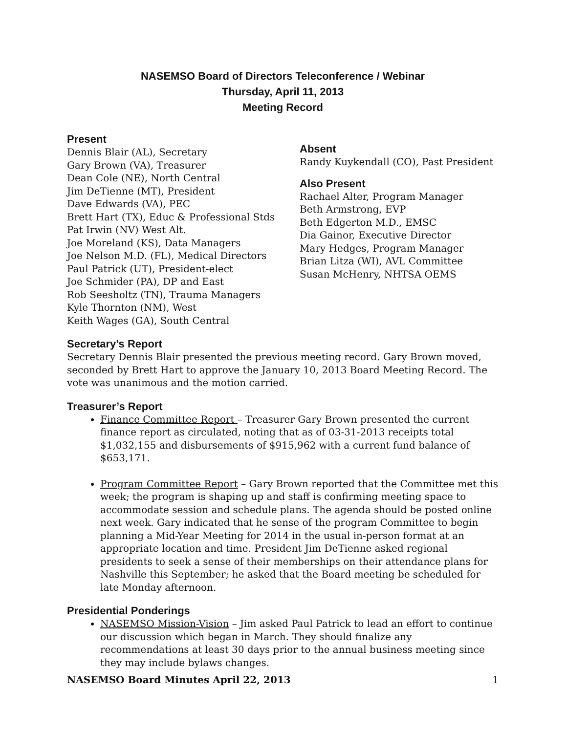NASEMSO Board of Directors Teleconference / Webinar
Thursday, April 11, 2013
Meeting Record
Present
Dennis Blair (AL), Secretary
Gary Brown (VA), Treasurer
Dean Cole (NE), North Central
Jim DeTienne (MT), President
Dave Edwards (VA), PEC
Brett Hart (TX), Educ & Professional Stds
Pat Irwin (NV) West Alt.
Joe Moreland (KS), Data Managers
Joe Nelson M.D. (FL), Medical Directors
Paul Patrick (UT), President-elect
Joe Schmider (PA), DP and East
Rob Seesholtz (TN), Trauma Managers
Kyle Thornton (NM), West
Keith Wages (GA), South Central
Absent
Randy Kuykendall (CO), Past President
Also Present
Rachael Alter, Program Manager
Beth Armstrong, EVP
Beth Edgerton M.D., EMSC
Dia Gainor, Executive Director
Mary Hedges, Program Manager
Brian Litza (WI), AVL Committee
Susan McHenry, NHTSA OEMS
Secretary’s Report
Secretary Dennis Blair presented the previous meeting record. Gary Brown moved, seconded by Brett Hart to approve the January 10, 2013 Board Meeting Record. The vote was unanimous and the motion carried.
Treasurer’s Report
Finance Committee Report – Treasurer Gary Brown presented the current finance report as circulated, noting that as of 03-31-2013 receipts total $1,032,155 and disbursements of $915,962 with a current fund balance of $653,171.
Program Committee Report – Gary Brown reported that the Committee met this week; the program is shaping up and staff is confirming meeting space to accommodate session and schedule plans. The agenda should be posted online next week. Gary indicated that he sense of the program Committee to begin planning a Mid-Year Meeting for 2014 in the usual in-person format at an appropriate location and time. President Jim DeTienne asked regional presidents to seek a sense of their memberships on their attendance plans for Nashville this September; he asked that the Board meeting be scheduled for late Monday afternoon.
Presidential Ponderings
NASEMSO Mission-Vision – Jim asked Paul Patrick to lead an effort to continue our discussion which began in March. They should finalize any recommendations at least 30 days prior to the annual business meeting since they may include bylaws changes.
NASEMSO Board Minutes April 22, 2013 1